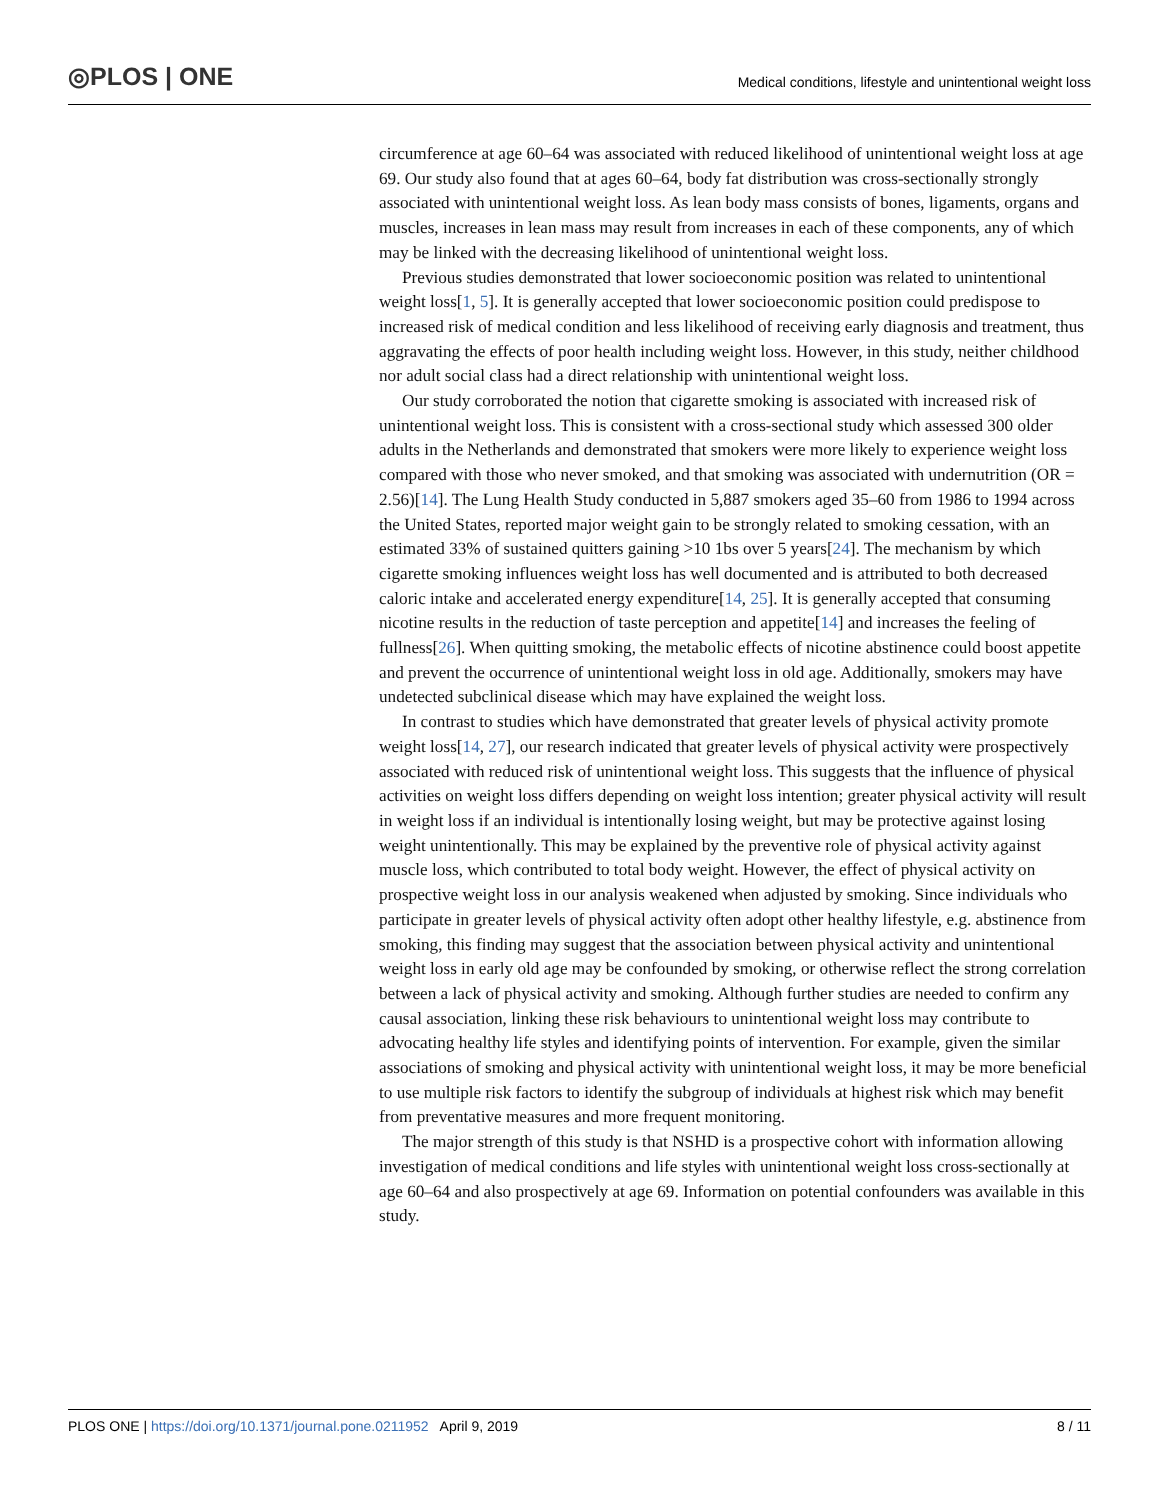◎PLOS | ONE Medical conditions, lifestyle and unintentional weight loss
circumference at age 60–64 was associated with reduced likelihood of unintentional weight loss at age 69. Our study also found that at ages 60–64, body fat distribution was cross-sectionally strongly associated with unintentional weight loss. As lean body mass consists of bones, ligaments, organs and muscles, increases in lean mass may result from increases in each of these components, any of which may be linked with the decreasing likelihood of unintentional weight loss.
Previous studies demonstrated that lower socioeconomic position was related to unintentional weight loss[1, 5]. It is generally accepted that lower socioeconomic position could predispose to increased risk of medical condition and less likelihood of receiving early diagnosis and treatment, thus aggravating the effects of poor health including weight loss. However, in this study, neither childhood nor adult social class had a direct relationship with unintentional weight loss.
Our study corroborated the notion that cigarette smoking is associated with increased risk of unintentional weight loss. This is consistent with a cross-sectional study which assessed 300 older adults in the Netherlands and demonstrated that smokers were more likely to experience weight loss compared with those who never smoked, and that smoking was associated with undernutrition (OR = 2.56)[14]. The Lung Health Study conducted in 5,887 smokers aged 35–60 from 1986 to 1994 across the United States, reported major weight gain to be strongly related to smoking cessation, with an estimated 33% of sustained quitters gaining >10 1bs over 5 years[24]. The mechanism by which cigarette smoking influences weight loss has well documented and is attributed to both decreased caloric intake and accelerated energy expenditure[14, 25]. It is generally accepted that consuming nicotine results in the reduction of taste perception and appetite[14] and increases the feeling of fullness[26]. When quitting smoking, the metabolic effects of nicotine abstinence could boost appetite and prevent the occurrence of unintentional weight loss in old age. Additionally, smokers may have undetected subclinical disease which may have explained the weight loss.
In contrast to studies which have demonstrated that greater levels of physical activity promote weight loss[14, 27], our research indicated that greater levels of physical activity were prospectively associated with reduced risk of unintentional weight loss. This suggests that the influence of physical activities on weight loss differs depending on weight loss intention; greater physical activity will result in weight loss if an individual is intentionally losing weight, but may be protective against losing weight unintentionally. This may be explained by the preventive role of physical activity against muscle loss, which contributed to total body weight. However, the effect of physical activity on prospective weight loss in our analysis weakened when adjusted by smoking. Since individuals who participate in greater levels of physical activity often adopt other healthy lifestyle, e.g. abstinence from smoking, this finding may suggest that the association between physical activity and unintentional weight loss in early old age may be confounded by smoking, or otherwise reflect the strong correlation between a lack of physical activity and smoking. Although further studies are needed to confirm any causal association, linking these risk behaviours to unintentional weight loss may contribute to advocating healthy life styles and identifying points of intervention. For example, given the similar associations of smoking and physical activity with unintentional weight loss, it may be more beneficial to use multiple risk factors to identify the subgroup of individuals at highest risk which may benefit from preventative measures and more frequent monitoring.
The major strength of this study is that NSHD is a prospective cohort with information allowing investigation of medical conditions and life styles with unintentional weight loss cross-sectionally at age 60–64 and also prospectively at age 69. Information on potential confounders was available in this study.
PLOS ONE | https://doi.org/10.1371/journal.pone.0211952 April 9, 2019 8 / 11